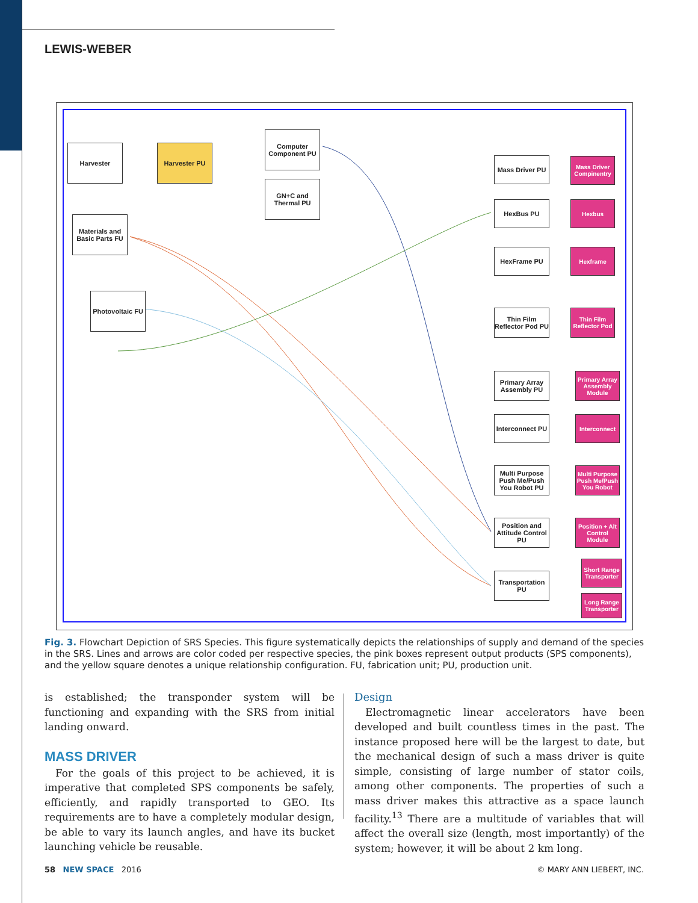LEWIS-WEBER
Harvester Harvester PU
Computer Component PU
GN+C and Thermal PU
Materials and Basic Parts FU
Photovoltaic FU
Mass Driver PU
Mass Driver Compinentry
HexBus PU Hexbus
HexFrame PU Hexframe
Thin Film Reflector Pod PU
Thin Film Reflector Pod
Primary Array Assembly PU
Primary Array Assembly Module
Interconnect PU
Interconnect
Multi Purpose Push Me/Push You Robot PU
Multi Purpose Push Me/Push You Robot
Position and Attitude Control PU
Position + Alt Control Module
Transportation PU
Short Range Transporter
Long Range Transporter
Fig. 3. Flowchart Depiction of SRS Species. This figure systematically depicts the relationships of supply and demand of the species in the SRS. Lines and arrows are color coded per respective species, the pink boxes represent output products (SPS components), and the yellow square denotes a unique relationship configuration. FU, fabrication unit; PU, production unit.
is established; the transponder system will be functioning and expanding with the SRS from initial landing onward.
MASS DRIVER
For the goals of this project to be achieved, it is imperative that completed SPS components be safely, efficiently, and rapidly transported to GEO. Its requirements are to have a completely modular design, be able to vary its launch angles, and have its bucket launching vehicle be reusable.
Design
Electromagnetic linear accelerators have been developed and built countless times in the past. The instance proposed here will be the largest to date, but the mechanical design of such a mass driver is quite simple, consisting of large number of stator coils, among other components. The properties of such a mass driver makes this attractive as a space launch facility.<sup>13</sup> There are a multitude of variables that will affect the overall size (length, most importantly) of the system; however, it will be about 2 km long.
58 NEW SPACE 2016 © MARY ANN LIEBERT, INC.